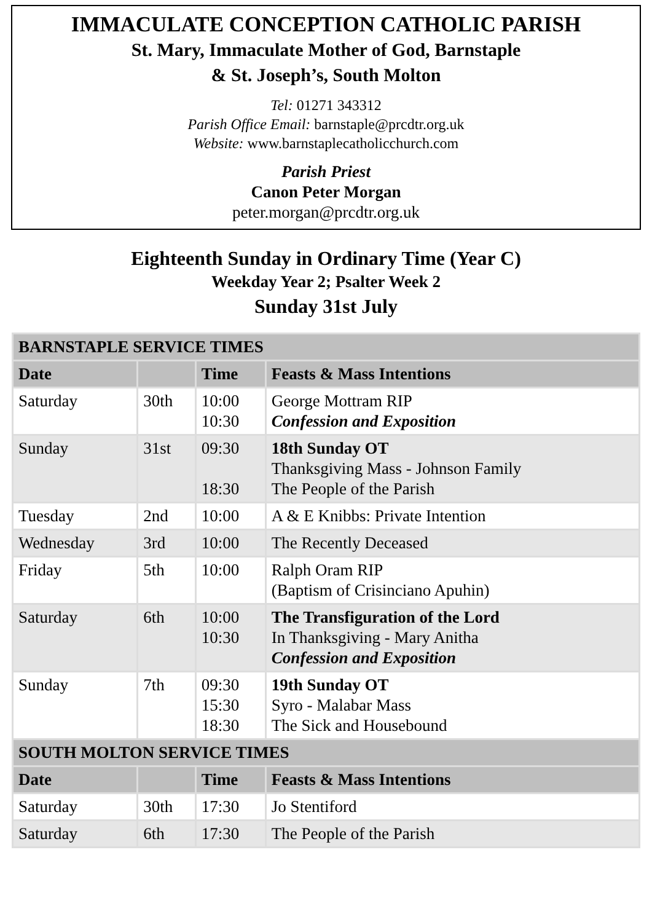IMMACULATE CONCEPTION CATHOLIC PARISH
St. Mary, Immaculate Mother of God, Barnstaple
& St. Joseph’s, South Molton
Tel: 01271 343312
Parish Office Email: barnstaple@prcdtr.org.uk
Website: www.barnstaplecatholicchurch.com
Parish Priest
Canon Peter Morgan
peter.morgan@prcdtr.org.uk
Eighteenth Sunday in Ordinary Time (Year C)
Weekday Year 2; Psalter Week 2
Sunday 31st July
| BARNSTAPLE SERVICE TIMES | | | |
| --- | --- | --- | --- |
| Date | | Time | Feasts & Mass Intentions |
| Saturday | 30th | 10:00 10:30 | George Mottram RIP Confession and Exposition |
| Sunday | 31st | 09:30 18:30 | 18th Sunday OT Thanksgiving Mass - Johnson Family The People of the Parish |
| Tuesday | 2nd | 10:00 | A & E Knibbs: Private Intention |
| Wednesday | 3rd | 10:00 | The Recently Deceased |
| Friday | 5th | 10:00 | Ralph Oram RIP (Baptism of Crisinciano Apuhin) |
| Saturday | 6th | 10:00 10:30 | The Transfiguration of the Lord In Thanksgiving - Mary Anitha Confession and Exposition |
| Sunday | 7th | 09:30 15:30 18:30 | 19th Sunday OT Syro - Malabar Mass The Sick and Housebound |
| SOUTH MOLTON SERVICE TIMES | | | |
| Date | | Time | Feasts & Mass Intentions |
| Saturday | 30th | 17:30 | Jo Stentiford |
| Saturday | 6th | 17:30 | The People of the Parish |